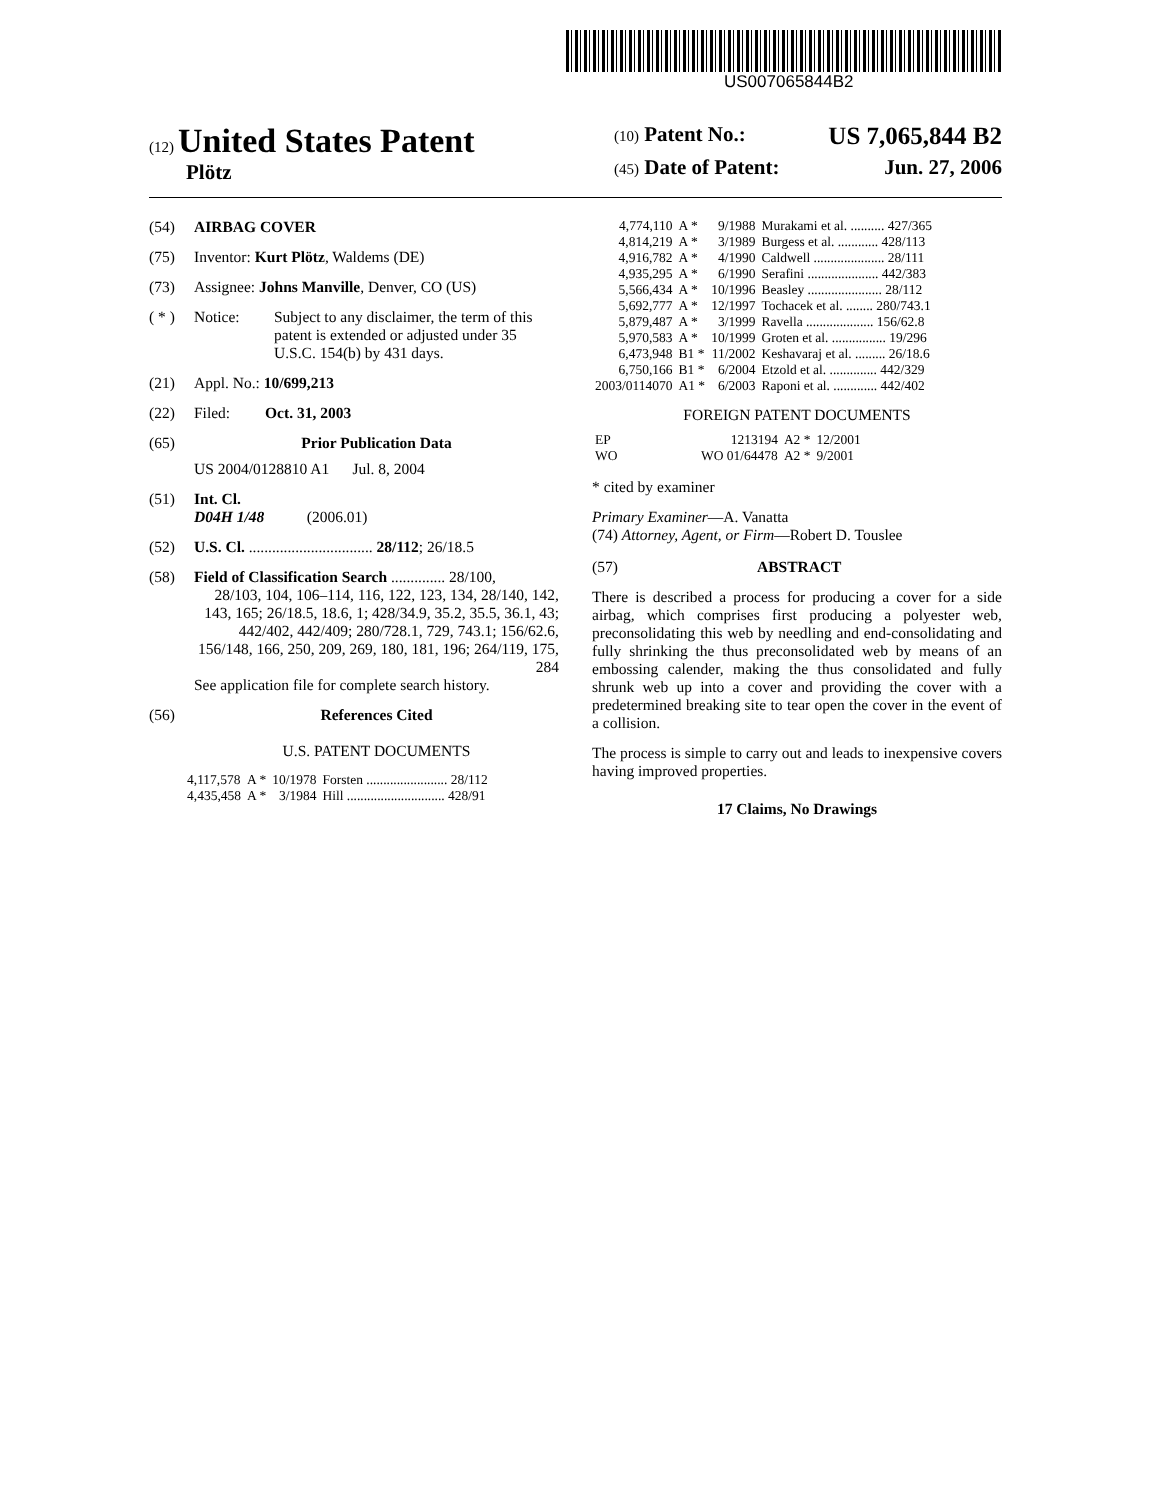US007065844B2
(12) United States Patent
Plötz
(10) Patent No.: US 7,065,844 B2
(45) Date of Patent: Jun. 27, 2006
(54) AIRBAG COVER
(75) Inventor: Kurt Plötz, Waldems (DE)
(73) Assignee: Johns Manville, Denver, CO (US)
( * ) Notice: Subject to any disclaimer, the term of this patent is extended or adjusted under 35 U.S.C. 154(b) by 431 days.
(21) Appl. No.: 10/699,213
(22) Filed: Oct. 31, 2003
(65) Prior Publication Data
US 2004/0128810 A1 Jul. 8, 2004
(51) Int. Cl.
D04H 1/48 (2006.01)
(52) U.S. Cl. ................................ 28/112; 26/18.5
(58) Field of Classification Search .............. 28/100,
28/103, 104, 106–114, 116, 122, 123, 134, 28/140, 142, 143, 165; 26/18.5, 18.6, 1; 428/34.9, 35.2, 35.5, 36.1, 43; 442/402, 442/409; 280/728.1, 729, 743.1; 156/62.6, 156/148, 166, 250, 209, 269, 180, 181, 196; 264/119, 175, 284
See application file for complete search history.
(56) References Cited
U.S. PATENT DOCUMENTS
| 4,117,578 | A * | 10/1978 | Forsten ........................ 28/112 |
| 4,435,458 | A * | 3/1984 | Hill ............................. 428/91 |
| 4,774,110 | A * | 9/1988 | Murakami et al. .......... 427/365 |
| 4,814,219 | A * | 3/1989 | Burgess et al. ............ 428/113 |
| 4,916,782 | A * | 4/1990 | Caldwell ..................... 28/111 |
| 4,935,295 | A * | 6/1990 | Serafini ..................... 442/383 |
| 5,566,434 | A * | 10/1996 | Beasley ...................... 28/112 |
| 5,692,777 | A * | 12/1997 | Tochacek et al. ........ 280/743.1 |
| 5,879,487 | A * | 3/1999 | Ravella .................... 156/62.8 |
| 5,970,583 | A * | 10/1999 | Groten et al. ................ 19/296 |
| 6,473,948 | B1 * | 11/2002 | Keshavaraj et al. ......... 26/18.6 |
| 6,750,166 | B1 * | 6/2004 | Etzold et al. .............. 442/329 |
| 2003/0114070 | A1 * | 6/2003 | Raponi et al. ............. 442/402 |
FOREIGN PATENT DOCUMENTS
| EP | 1213194 | A2 * | 12/2001 |
| WO | WO 01/64478 | A2 * | 9/2001 |
* cited by examiner
Primary Examiner—A. Vanatta
(74) Attorney, Agent, or Firm—Robert D. Touslee
(57) ABSTRACT
There is described a process for producing a cover for a side airbag, which comprises first producing a polyester web, preconsolidating this web by needling and end-consolidating and fully shrinking the thus preconsolidated web by means of an embossing calender, making the thus consolidated and fully shrunk web up into a cover and providing the cover with a predetermined breaking site to tear open the cover in the event of a collision.
The process is simple to carry out and leads to inexpensive covers having improved properties.
17 Claims, No Drawings